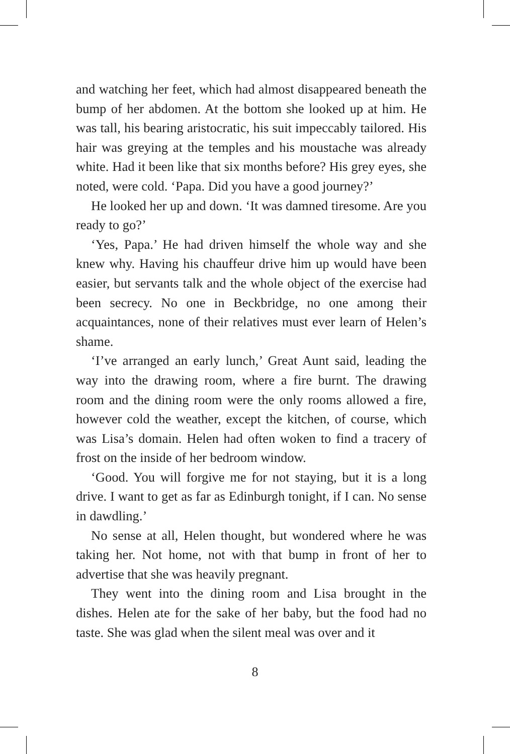and watching her feet, which had almost disappeared beneath the bump of her abdomen. At the bottom she looked up at him. He was tall, his bearing aristocratic, his suit impeccably tailored. His hair was greying at the temples and his moustache was already white. Had it been like that six months before? His grey eyes, she noted, were cold. ‘Papa. Did you have a good journey?’
He looked her up and down. ‘It was damned tiresome. Are you ready to go?’
‘Yes, Papa.’ He had driven himself the whole way and she knew why. Having his chauffeur drive him up would have been easier, but servants talk and the whole object of the exercise had been secrecy. No one in Beckbridge, no one among their acquaintances, none of their relatives must ever learn of Helen’s shame.
‘I’ve arranged an early lunch,’ Great Aunt said, leading the way into the drawing room, where a fire burnt. The drawing room and the dining room were the only rooms allowed a fire, however cold the weather, except the kitchen, of course, which was Lisa’s domain. Helen had often woken to find a tracery of frost on the inside of her bedroom window.
‘Good. You will forgive me for not staying, but it is a long drive. I want to get as far as Edinburgh tonight, if I can. No sense in dawdling.’
No sense at all, Helen thought, but wondered where he was taking her. Not home, not with that bump in front of her to advertise that she was heavily pregnant.
They went into the dining room and Lisa brought in the dishes. Helen ate for the sake of her baby, but the food had no taste. She was glad when the silent meal was over and it
8